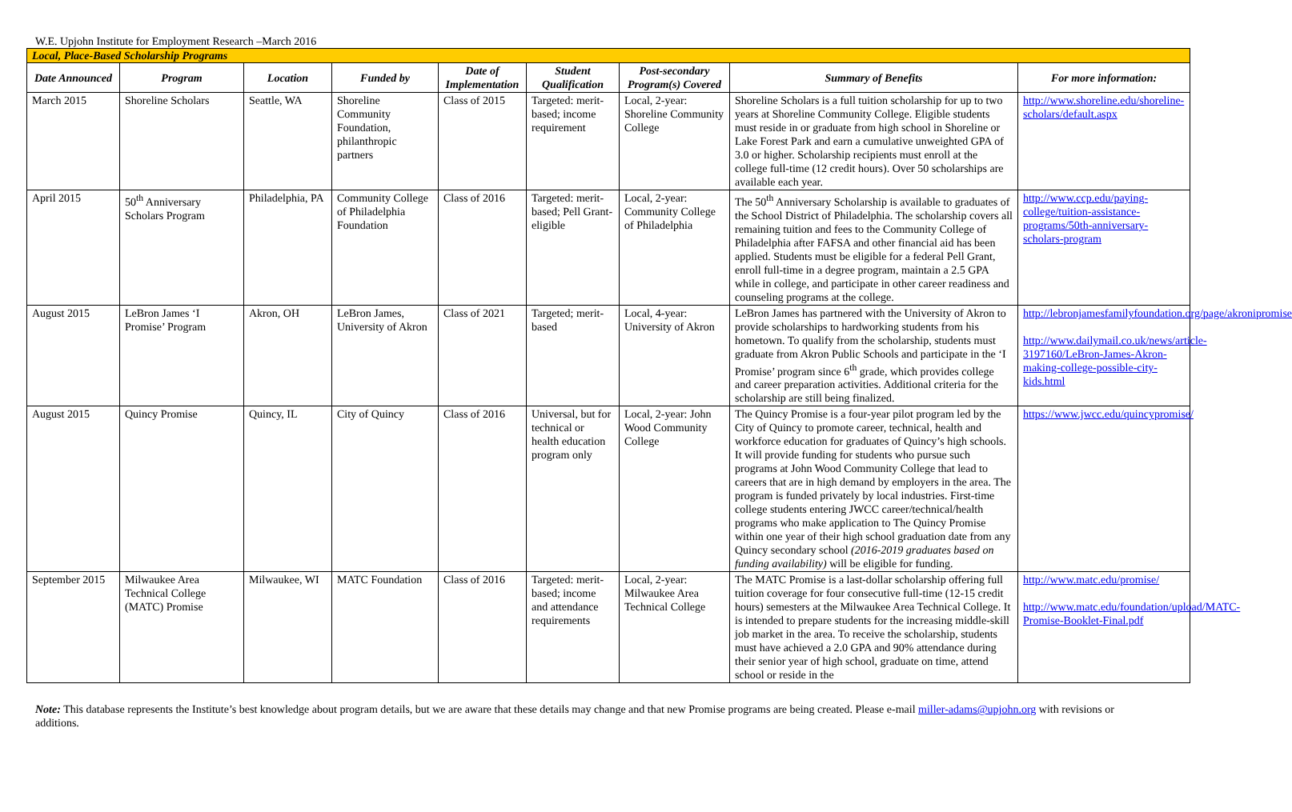W.E. Upjohn Institute for Employment Research –March 2016
| Local, Place-Based Scholarship Programs | | | | | | | | |
| Date Announced | Program | Location | Funded by | Date of Implementation | Student Qualification | Post-secondary Program(s) Covered | Summary of Benefits | For more information: |
| March 2015 | Shoreline Scholars | Seattle, WA | Shoreline Community Foundation, philanthropic partners | Class of 2015 | Targeted: merit-based; income requirement | Local, 2-year: Shoreline Community College | Shoreline Scholars is a full tuition scholarship for up to two years at Shoreline Community College. Eligible students must reside in or graduate from high school in Shoreline or Lake Forest Park and earn a cumulative unweighted GPA of 3.0 or higher. Scholarship recipients must enroll at the college full-time (12 credit hours). Over 50 scholarships are available each year. | http://www.shoreline.edu/shoreline-scholars/default.aspx |
| April 2015 | 50<sup>th</sup> Anniversary Scholars Program | Philadelphia, PA | Community College of Philadelphia Foundation | Class of 2016 | Targeted: merit-based; Pell Grant-eligible | Local, 2-year: Community College of Philadelphia | The 50<sup>th</sup> Anniversary Scholarship is available to graduates of the School District of Philadelphia. The scholarship covers all remaining tuition and fees to the Community College of Philadelphia after FAFSA and other financial aid has been applied. Students must be eligible for a federal Pell Grant, enroll full-time in a degree program, maintain a 2.5 GPA while in college, and participate in other career readiness and counseling programs at the college. | http://www.ccp.edu/paying-college/tuition-assistance-programs/50th-anniversary-scholars-program |
| August 2015 | LeBron James ‘I Promise’ Program | Akron, OH | LeBron James, University of Akron | Class of 2021 | Targeted; merit-based | Local, 4-year: University of Akron | LeBron James has partnered with the University of Akron to provide scholarships to hardworking students from his hometown. To qualify from the scholarship, students must graduate from Akron Public Schools and participate in the ‘I Promise’ program since 6<sup>th</sup> grade, which provides college and career preparation activities. Additional criteria for the scholarship are still being finalized. | http://lebronjamesfamilyfoundation.org/page/akronipromise http://www.dailymail.co.uk/news/article-3197160/LeBron-James-Akron-making-college-possible-city-kids.html |
| August 2015 | Quincy Promise | Quincy, IL | City of Quincy | Class of 2016 | Universal, but for technical or health education program only | Local, 2-year: John Wood Community College | The Quincy Promise is a four-year pilot program led by the City of Quincy to promote career, technical, health and workforce education for graduates of Quincy’s high schools. It will provide funding for students who pursue such programs at John Wood Community College that lead to careers that are in high demand by employers in the area. The program is funded privately by local industries. First-time college students entering JWCC career/technical/health programs who make application to The Quincy Promise within one year of their high school graduation date from any Quincy secondary school (2016-2019 graduates based on funding availability) will be eligible for funding. | https://www.jwcc.edu/quincypromise/ |
| September 2015 | Milwaukee Area Technical College (MATC) Promise | Milwaukee, WI | MATC Foundation | Class of 2016 | Targeted: merit-based; income and attendance requirements | Local, 2-year: Milwaukee Area Technical College | The MATC Promise is a last-dollar scholarship offering full tuition coverage for four consecutive full-time (12-15 credit hours) semesters at the Milwaukee Area Technical College. It is intended to prepare students for the increasing middle-skill job market in the area. To receive the scholarship, students must have achieved a 2.0 GPA and 90% attendance during their senior year of high school, graduate on time, attend school or reside in the | http://www.matc.edu/promise/ http://www.matc.edu/foundation/upload/MATC-Promise-Booklet-Final.pdf |
Note: This database represents the Institute’s best knowledge about program details, but we are aware that these details may change and that new Promise programs are being created. Please e-mail miller-adams@upjohn.org with revisions or additions.